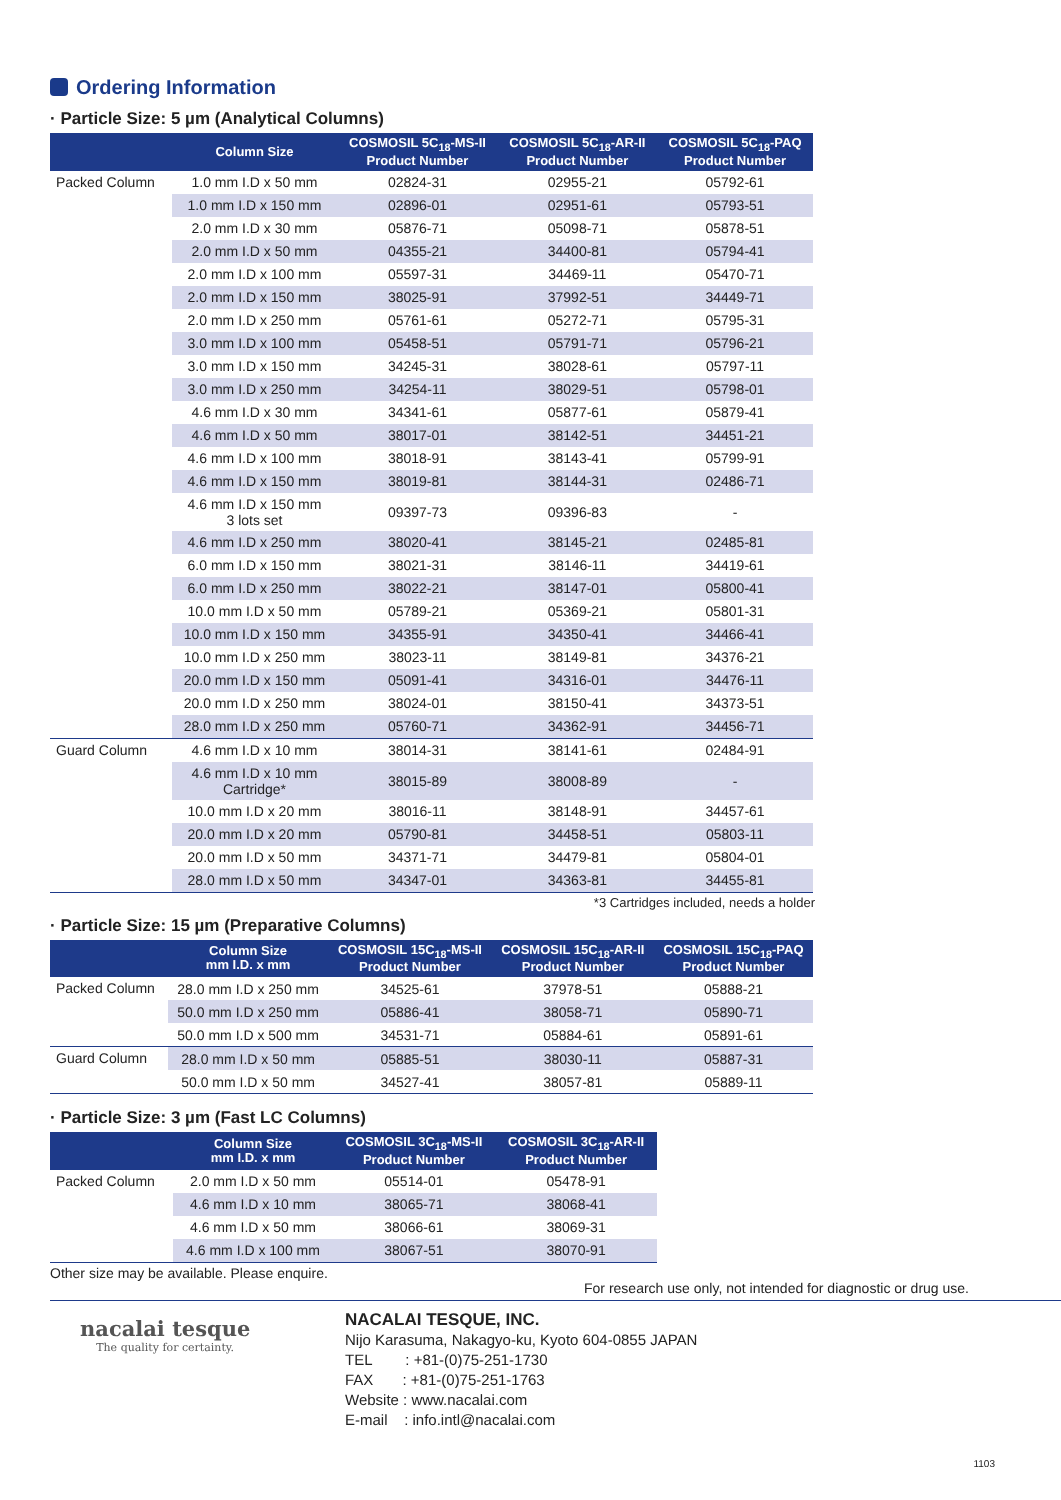Ordering Information
· Particle Size: 5 µm (Analytical Columns)
| | Column Size | COSMOSIL 5C<sub>18</sub>-MS-II Product Number | COSMOSIL 5C<sub>18</sub>-AR-II Product Number | COSMOSIL 5C<sub>18</sub>-PAQ Product Number |
| --- | --- | --- | --- | --- |
| Packed Column | 1.0 mm I.D x 50 mm | 02824-31 | 02955-21 | 05792-61 |
| | 1.0 mm I.D x 150 mm | 02896-01 | 02951-61 | 05793-51 |
| | 2.0 mm I.D x 30 mm | 05876-71 | 05098-71 | 05878-51 |
| | 2.0 mm I.D x 50 mm | 04355-21 | 34400-81 | 05794-41 |
| | 2.0 mm I.D x 100 mm | 05597-31 | 34469-11 | 05470-71 |
| | 2.0 mm I.D x 150 mm | 38025-91 | 37992-51 | 34449-71 |
| | 2.0 mm I.D x 250 mm | 05761-61 | 05272-71 | 05795-31 |
| | 3.0 mm I.D x 100 mm | 05458-51 | 05791-71 | 05796-21 |
| | 3.0 mm I.D x 150 mm | 34245-31 | 38028-61 | 05797-11 |
| | 3.0 mm I.D x 250 mm | 34254-11 | 38029-51 | 05798-01 |
| | 4.6 mm I.D x 30 mm | 34341-61 | 05877-61 | 05879-41 |
| | 4.6 mm I.D x 50 mm | 38017-01 | 38142-51 | 34451-21 |
| | 4.6 mm I.D x 100 mm | 38018-91 | 38143-41 | 05799-91 |
| | 4.6 mm I.D x 150 mm | 38019-81 | 38144-31 | 02486-71 |
| | 4.6 mm I.D x 150 mm 3 lots set | 09397-73 | 09396-83 | - |
| | 4.6 mm I.D x 250 mm | 38020-41 | 38145-21 | 02485-81 |
| | 6.0 mm I.D x 150 mm | 38021-31 | 38146-11 | 34419-61 |
| | 6.0 mm I.D x 250 mm | 38022-21 | 38147-01 | 05800-41 |
| | 10.0 mm I.D x 50 mm | 05789-21 | 05369-21 | 05801-31 |
| | 10.0 mm I.D x 150 mm | 34355-91 | 34350-41 | 34466-41 |
| | 10.0 mm I.D x 250 mm | 38023-11 | 38149-81 | 34376-21 |
| | 20.0 mm I.D x 150 mm | 05091-41 | 34316-01 | 34476-11 |
| | 20.0 mm I.D x 250 mm | 38024-01 | 38150-41 | 34373-51 |
| | 28.0 mm I.D x 250 mm | 05760-71 | 34362-91 | 34456-71 |
| Guard Column | 4.6 mm I.D x 10 mm | 38014-31 | 38141-61 | 02484-91 |
| | 4.6 mm I.D x 10 mm Cartridge* | 38015-89 | 38008-89 | - |
| | 10.0 mm I.D x 20 mm | 38016-11 | 38148-91 | 34457-61 |
| | 20.0 mm I.D x 20 mm | 05790-81 | 34458-51 | 05803-11 |
| | 20.0 mm I.D x 50 mm | 34371-71 | 34479-81 | 05804-01 |
| | 28.0 mm I.D x 50 mm | 34347-01 | 34363-81 | 34455-81 |
*3 Cartridges included, needs a holder
· Particle Size: 15 µm (Preparative Columns)
| | Column Size mm I.D. x mm | COSMOSIL 15C<sub>18</sub>-MS-II Product Number | COSMOSIL 15C<sub>18</sub>-AR-II Product Number | COSMOSIL 15C<sub>18</sub>-PAQ Product Number |
| --- | --- | --- | --- | --- |
| Packed Column | 28.0 mm I.D x 250 mm | 34525-61 | 37978-51 | 05888-21 |
| | 50.0 mm I.D x 250 mm | 05886-41 | 38058-71 | 05890-71 |
| | 50.0 mm I.D x 500 mm | 34531-71 | 05884-61 | 05891-61 |
| Guard Column | 28.0 mm I.D x 50 mm | 05885-51 | 38030-11 | 05887-31 |
| | 50.0 mm I.D x 50 mm | 34527-41 | 38057-81 | 05889-11 |
· Particle Size: 3 µm (Fast LC Columns)
| | Column Size mm I.D. x mm | COSMOSIL 3C<sub>18</sub>-MS-II Product Number | COSMOSIL 3C<sub>18</sub>-AR-II Product Number |
| --- | --- | --- | --- |
| Packed Column | 2.0 mm I.D x 50 mm | 05514-01 | 05478-91 |
| | 4.6 mm I.D x 10 mm | 38065-71 | 38068-41 |
| | 4.6 mm I.D x 50 mm | 38066-61 | 38069-31 |
| | 4.6 mm I.D x 100 mm | 38067-51 | 38070-91 |
Other size may be available. Please enquire.
For research use only, not intended for diagnostic or drug use.
nacalai tesque
The quality for certainty.
NACALAI TESQUE, INC.
Nijo Karasuma, Nakagyo-ku, Kyoto 604-0855 JAPAN
TEL : +81-(0)75-251-1730
FAX : +81-(0)75-251-1763
Website : www.nacalai.com
E-mail : info.intl@nacalai.com
1103